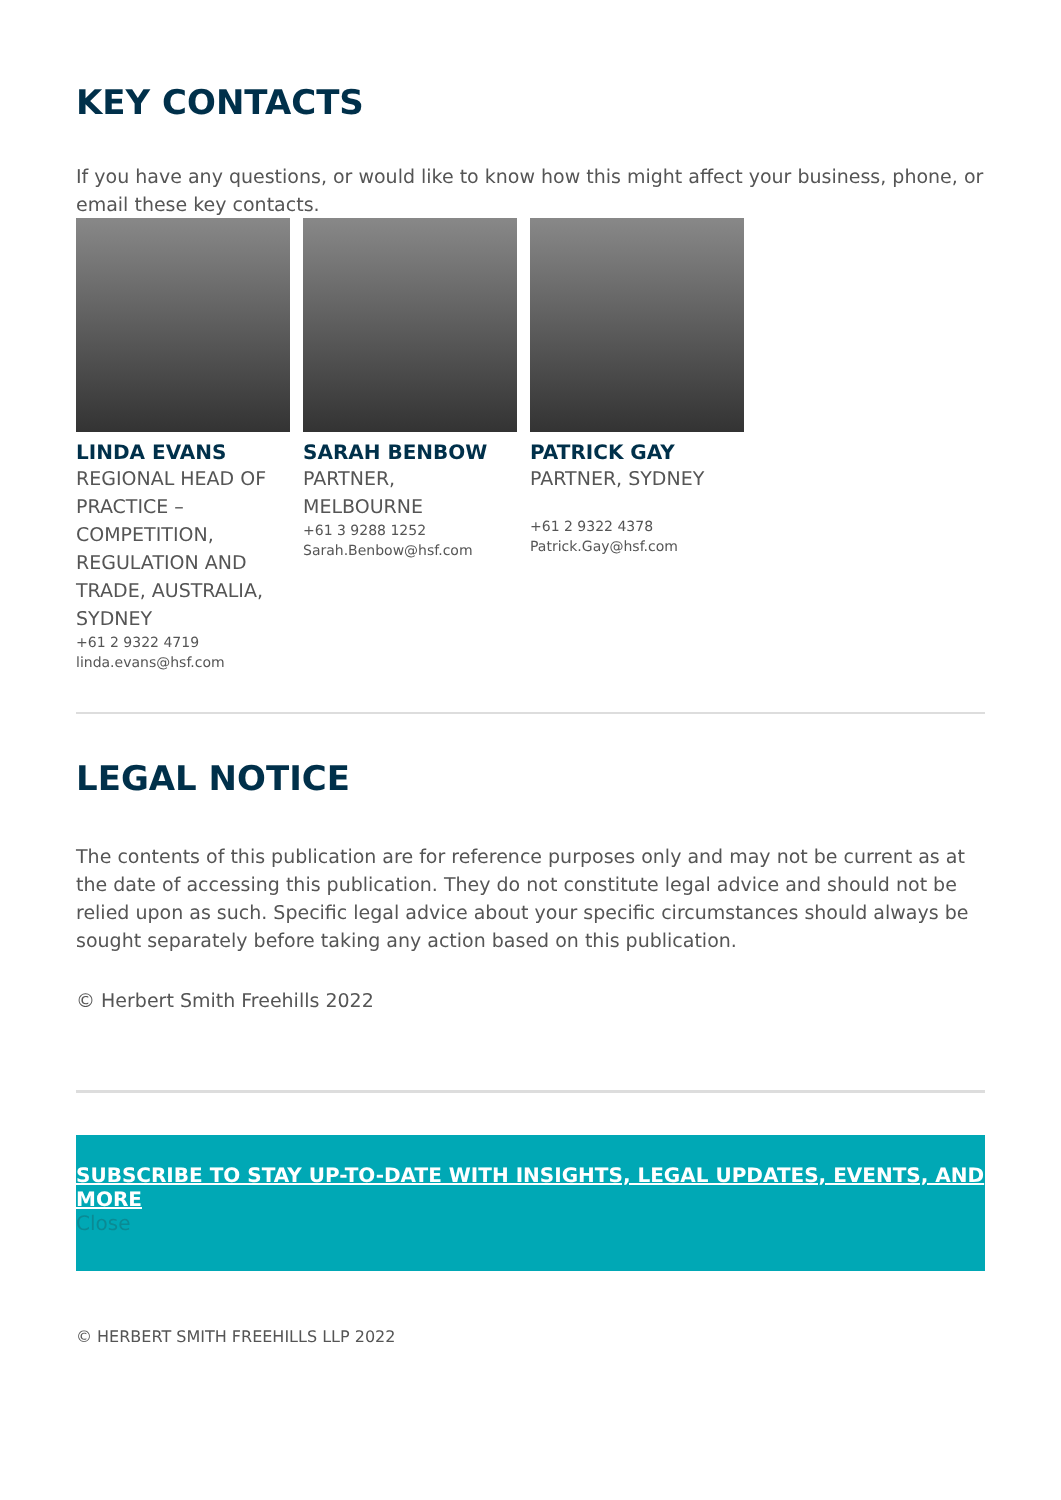KEY CONTACTS
If you have any questions, or would like to know how this might affect your business, phone, or email these key contacts.
LINDA EVANS
REGIONAL HEAD OF PRACTICE – COMPETITION, REGULATION AND TRADE, AUSTRALIA, SYDNEY
+61 2 9322 4719
linda.evans@hsf.com
SARAH BENBOW
PARTNER, MELBOURNE
+61 3 9288 1252
Sarah.Benbow@hsf.com
PATRICK GAY
PARTNER, SYDNEY
+61 2 9322 4378
Patrick.Gay@hsf.com
LEGAL NOTICE
The contents of this publication are for reference purposes only and may not be current as at the date of accessing this publication. They do not constitute legal advice and should not be relied upon as such. Specific legal advice about your specific circumstances should always be sought separately before taking any action based on this publication.
© Herbert Smith Freehills 2022
SUBSCRIBE TO STAY UP-TO-DATE WITH INSIGHTS, LEGAL UPDATES, EVENTS, AND MORE
Close
© HERBERT SMITH FREEHILLS LLP 2022